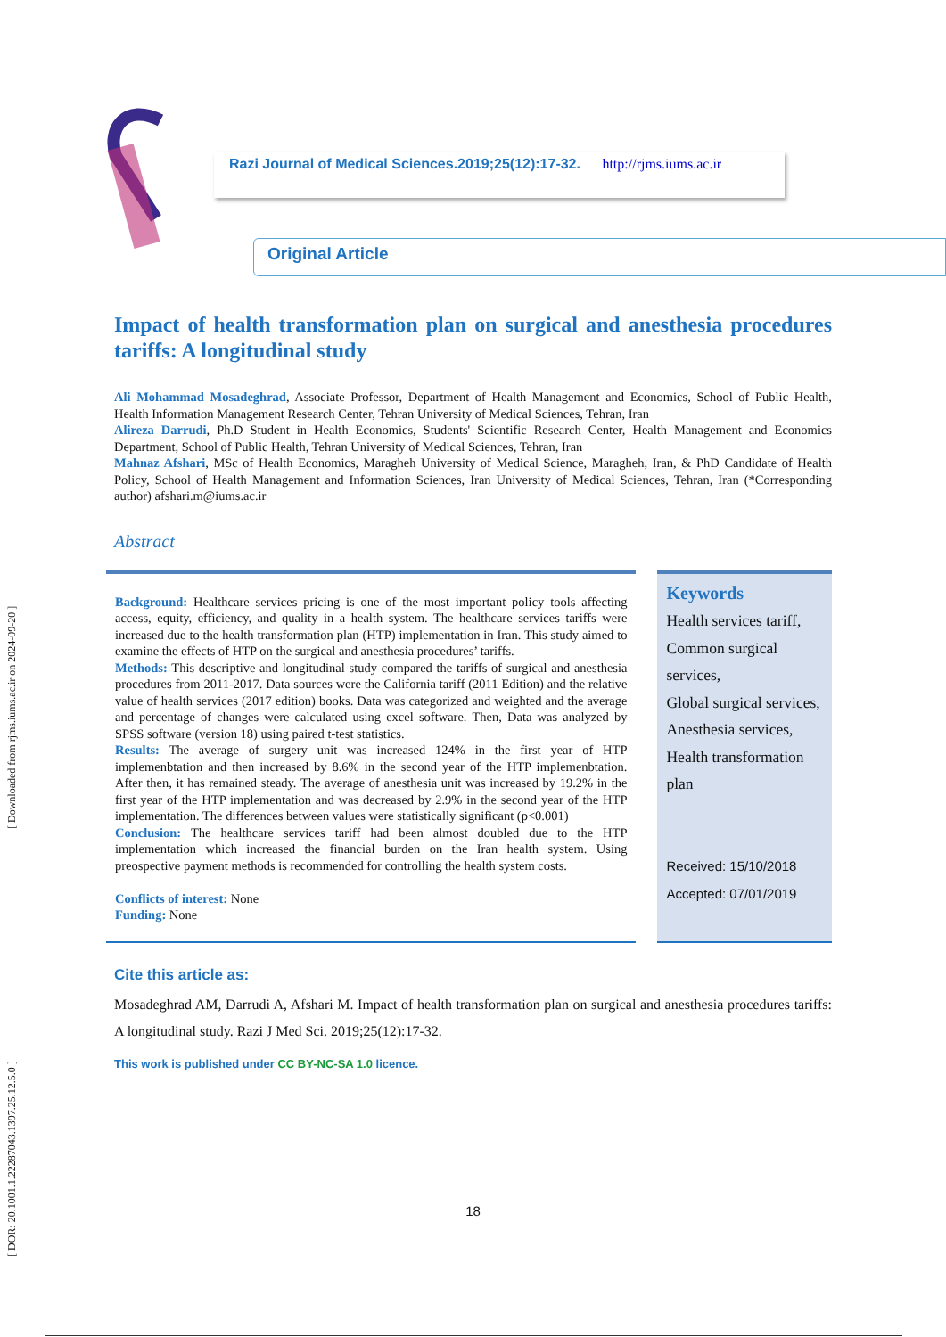[ DOR: 20.1001.1.22287043.1397.25.12.5.0 ] [ Downloaded from rjms.iums.ac.ir on 2024-09-20 ]
Razi Journal of Medical Sciences.2019;25(12):17-32. http://rjms.iums.ac.ir
Original Article
Impact of health transformation plan on surgical and anesthesia procedures tariffs: A longitudinal study
Ali Mohammad Mosadeghrad, Associate Professor, Department of Health Management and Economics, School of Public Health, Health Information Management Research Center, Tehran University of Medical Sciences, Tehran, Iran
Alireza Darrudi, Ph.D Student in Health Economics, Students' Scientific Research Center, Health Management and Economics Department, School of Public Health, Tehran University of Medical Sciences, Tehran, Iran
Mahnaz Afshari, MSc of Health Economics, Maragheh University of Medical Science, Maragheh, Iran, & PhD Candidate of Health Policy, School of Health Management and Information Sciences, Iran University of Medical Sciences, Tehran, Iran (*Corresponding author) afshari.m@iums.ac.ir
Abstract
Background: Healthcare services pricing is one of the most important policy tools affecting access, equity, efficiency, and quality in a health system. The healthcare services tariffs were increased due to the health transformation plan (HTP) implementation in Iran. This study aimed to examine the effects of HTP on the surgical and anesthesia procedures’ tariffs.
Methods: This descriptive and longitudinal study compared the tariffs of surgical and anesthesia procedures from 2011-2017. Data sources were the California tariff (2011 Edition) and the relative value of health services (2017 edition) books. Data was categorized and weighted and the average and percentage of changes were calculated using excel software. Then, Data was analyzed by SPSS software (version 18) using paired t-test statistics.
Results: The average of surgery unit was increased 124% in the first year of HTP implemenbtation and then increased by 8.6% in the second year of the HTP implemenbtation. After then, it has remained steady. The average of anesthesia unit was increased by 19.2% in the first year of the HTP implementation and was decreased by 2.9% in the second year of the HTP implementation. The differences between values were statistically significant (p<0.001)
Conclusion: The healthcare services tariff had been almost doubled due to the HTP implementation which increased the financial burden on the Iran health system. Using preospective payment methods is recommended for controlling the health system costs.
Conflicts of interest: None
Funding: None
Keywords
Health services tariff,
Common surgical services,
Global surgical services,
Anesthesia services,
Health transformation plan
Received: 15/10/2018
Accepted: 07/01/2019
Cite this article as:
Mosadeghrad AM, Darrudi A, Afshari M. Impact of health transformation plan on surgical and anesthesia procedures tariffs: A longitudinal study. Razi J Med Sci. 2019;25(12):17-32.
This work is published under CC BY-NC-SA 1.0 licence.
18